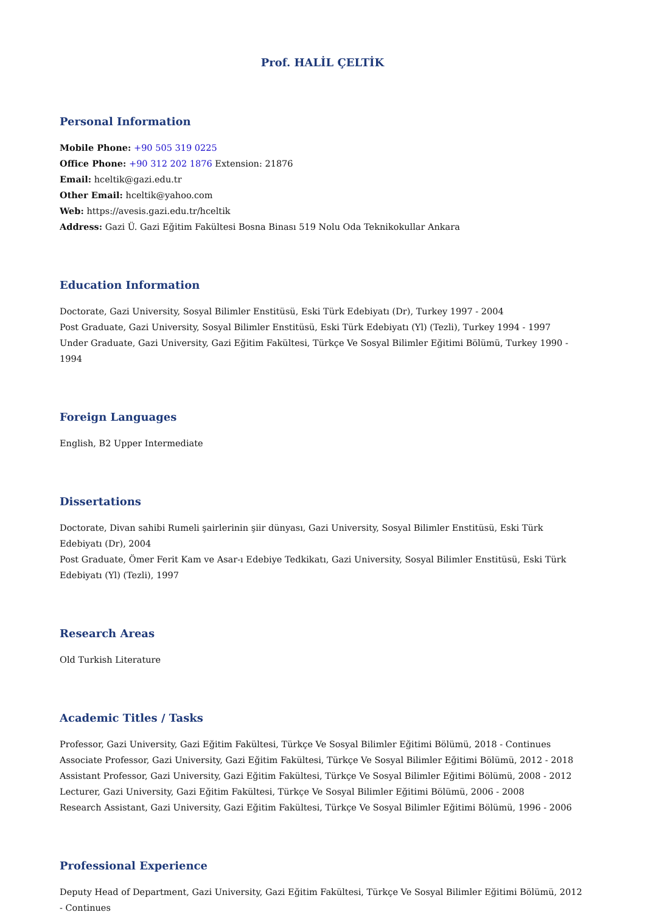Prof. HALİL ÇELTİK
Personal Information
Mobile Phone: +90 505 319 0225
Office Phone: +90 312 202 1876 Extension: 21876
Email: hceltik@gazi.edu.tr
Other Email: hceltik@yahoo.com
Web: https://avesis.gazi.edu.tr/hceltik
Address: Gazi Ü. Gazi Eğitim Fakültesi Bosna Binası 519 Nolu Oda Teknikokullar Ankara
Education Information
Doctorate, Gazi University, Sosyal Bilimler Enstitüsü, Eski Türk Edebiyatı (Dr), Turkey 1997 - 2004
Post Graduate, Gazi University, Sosyal Bilimler Enstitüsü, Eski Türk Edebiyatı (Yl) (Tezli), Turkey 1994 - 1997
Under Graduate, Gazi University, Gazi Eğitim Fakültesi, Türkçe Ve Sosyal Bilimler Eğitimi Bölümü, Turkey 1990 - 1994
Foreign Languages
English, B2 Upper Intermediate
Dissertations
Doctorate, Divan sahibi Rumeli şairlerinin şiir dünyası, Gazi University, Sosyal Bilimler Enstitüsü, Eski Türk Edebiyatı (Dr), 2004
Post Graduate, Ömer Ferit Kam ve Asar-ı Edebiye Tedkikatı, Gazi University, Sosyal Bilimler Enstitüsü, Eski Türk Edebiyatı (Yl) (Tezli), 1997
Research Areas
Old Turkish Literature
Academic Titles / Tasks
Professor, Gazi University, Gazi Eğitim Fakültesi, Türkçe Ve Sosyal Bilimler Eğitimi Bölümü, 2018 - Continues
Associate Professor, Gazi University, Gazi Eğitim Fakültesi, Türkçe Ve Sosyal Bilimler Eğitimi Bölümü, 2012 - 2018
Assistant Professor, Gazi University, Gazi Eğitim Fakültesi, Türkçe Ve Sosyal Bilimler Eğitimi Bölümü, 2008 - 2012
Lecturer, Gazi University, Gazi Eğitim Fakültesi, Türkçe Ve Sosyal Bilimler Eğitimi Bölümü, 2006 - 2008
Research Assistant, Gazi University, Gazi Eğitim Fakültesi, Türkçe Ve Sosyal Bilimler Eğitimi Bölümü, 1996 - 2006
Professional Experience
Deputy Head of Department, Gazi University, Gazi Eğitim Fakültesi, Türkçe Ve Sosyal Bilimler Eğitimi Bölümü, 2012 - Continues